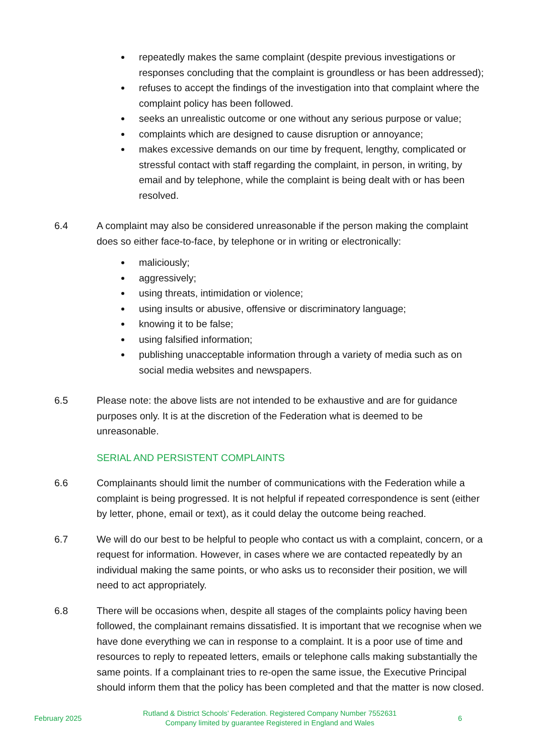repeatedly makes the same complaint (despite previous investigations or responses concluding that the complaint is groundless or has been addressed);
refuses to accept the findings of the investigation into that complaint where the complaint policy has been followed.
seeks an unrealistic outcome or one without any serious purpose or value;
complaints which are designed to cause disruption or annoyance;
makes excessive demands on our time by frequent, lengthy, complicated or stressful contact with staff regarding the complaint, in person, in writing, by email and by telephone, while the complaint is being dealt with or has been resolved.
6.4 A complaint may also be considered unreasonable if the person making the complaint does so either face-to-face, by telephone or in writing or electronically:
maliciously;
aggressively;
using threats, intimidation or violence;
using insults or abusive, offensive or discriminatory language;
knowing it to be false;
using falsified information;
publishing unacceptable information through a variety of media such as on social media websites and newspapers.
6.5 Please note: the above lists are not intended to be exhaustive and are for guidance purposes only. It is at the discretion of the Federation what is deemed to be unreasonable.
SERIAL AND PERSISTENT COMPLAINTS
6.6 Complainants should limit the number of communications with the Federation while a complaint is being progressed. It is not helpful if repeated correspondence is sent (either by letter, phone, email or text), as it could delay the outcome being reached.
6.7 We will do our best to be helpful to people who contact us with a complaint, concern, or a request for information. However, in cases where we are contacted repeatedly by an individual making the same points, or who asks us to reconsider their position, we will need to act appropriately.
6.8 There will be occasions when, despite all stages of the complaints policy having been followed, the complainant remains dissatisfied. It is important that we recognise when we have done everything we can in response to a complaint. It is a poor use of time and resources to reply to repeated letters, emails or telephone calls making substantially the same points. If a complainant tries to re-open the same issue, the Executive Principal should inform them that the policy has been completed and that the matter is now closed.
February 2025
Rutland & District Schools’ Federation. Registered Company Number 7552631
Company limited by guarantee Registered in England and Wales
6